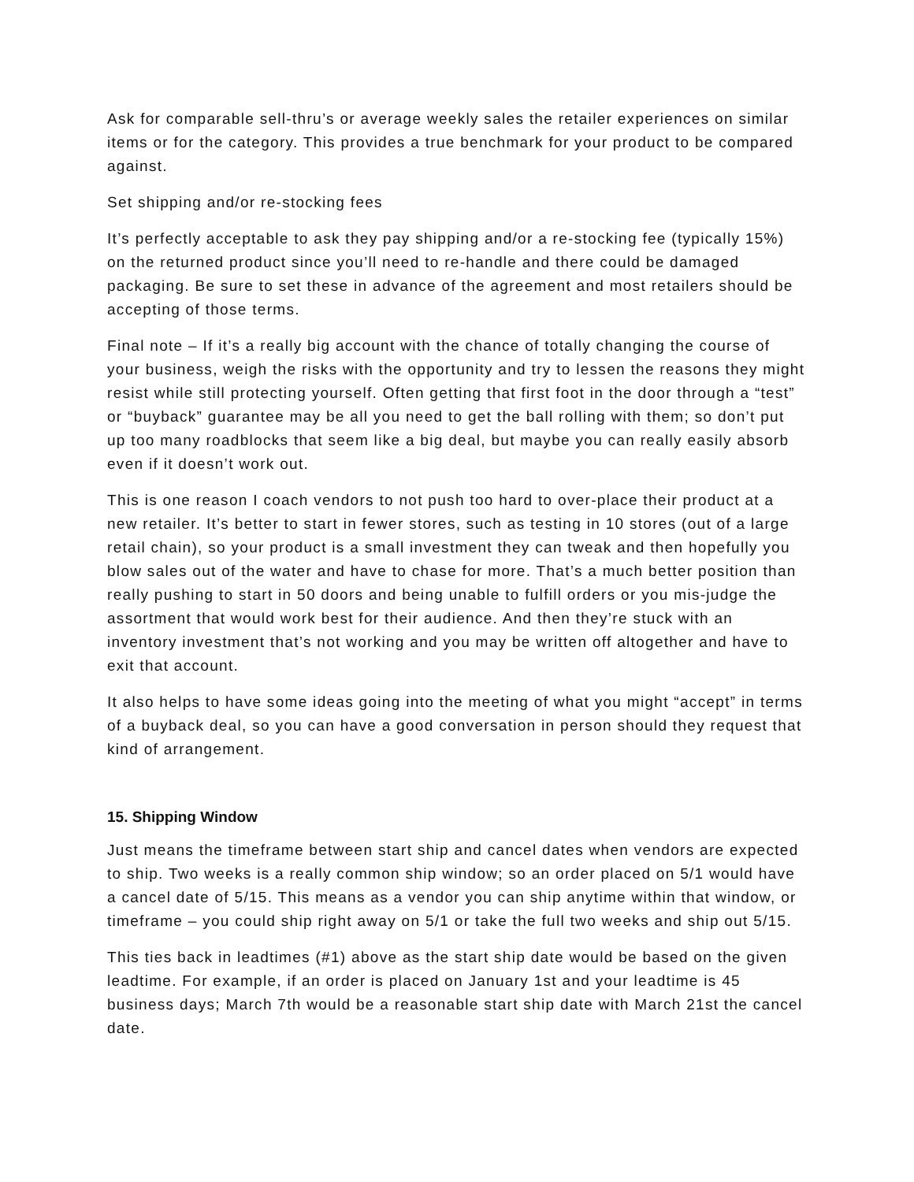Ask for comparable sell-thru’s or average weekly sales the retailer experiences on similar items or for the category. This provides a true benchmark for your product to be compared against.
Set shipping and/or re-stocking fees
It’s perfectly acceptable to ask they pay shipping and/or a re-stocking fee (typically 15%) on the returned product since you’ll need to re-handle and there could be damaged packaging. Be sure to set these in advance of the agreement and most retailers should be accepting of those terms.
Final note – If it’s a really big account with the chance of totally changing the course of your business, weigh the risks with the opportunity and try to lessen the reasons they might resist while still protecting yourself. Often getting that first foot in the door through a “test” or “buyback” guarantee may be all you need to get the ball rolling with them; so don’t put up too many roadblocks that seem like a big deal, but maybe you can really easily absorb even if it doesn’t work out.
This is one reason I coach vendors to not push too hard to over-place their product at a new retailer. It’s better to start in fewer stores, such as testing in 10 stores (out of a large retail chain), so your product is a small investment they can tweak and then hopefully you blow sales out of the water and have to chase for more. That’s a much better position than really pushing to start in 50 doors and being unable to fulfill orders or you mis-judge the assortment that would work best for their audience. And then they’re stuck with an inventory investment that’s not working and you may be written off altogether and have to exit that account.
It also helps to have some ideas going into the meeting of what you might “accept” in terms of a buyback deal, so you can have a good conversation in person should they request that kind of arrangement.
15. Shipping Window
Just means the timeframe between start ship and cancel dates when vendors are expected to ship. Two weeks is a really common ship window; so an order placed on 5/1 would have a cancel date of 5/15. This means as a vendor you can ship anytime within that window, or timeframe – you could ship right away on 5/1 or take the full two weeks and ship out 5/15.
This ties back in leadtimes (#1) above as the start ship date would be based on the given leadtime. For example, if an order is placed on January 1st and your leadtime is 45 business days; March 7th would be a reasonable start ship date with March 21st the cancel date.